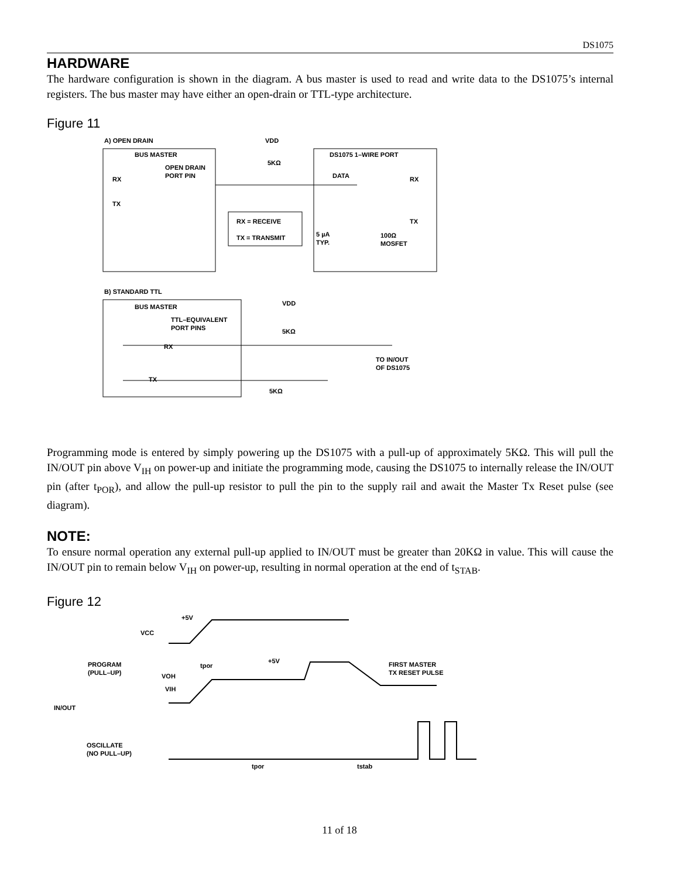DS1075
HARDWARE
The hardware configuration is shown in the diagram. A bus master is used to read and write data to the DS1075’s internal registers. The bus master may have either an open-drain or TTL-type architecture.
Figure 11
A) OPEN DRAIN
BUS MASTER
OPEN DRAIN
PORT PIN
RX
TX
VDD
5KΩ
RX = RECEIVE
TX = TRANSMIT
DS1075 1–WIRE PORT
DATA
RX
TX
5 µA
TYP.
100Ω
MOSFET
B) STANDARD TTL
BUS MASTER
TTL–EQUIVALENT
PORT PINS
RX
TX
VDD
5KΩ
5KΩ
TO IN/OUT
OF DS1075
Programming mode is entered by simply powering up the DS1075 with a pull-up of approximately 5KΩ. This will pull the IN/OUT pin above V<sub>IH</sub> on power-up and initiate the programming mode, causing the DS1075 to internally release the IN/OUT pin (after t<sub>POR</sub>), and allow the pull-up resistor to pull the pin to the supply rail and await the Master Tx Reset pulse (see diagram).
NOTE:
To ensure normal operation any external pull-up applied to IN/OUT must be greater than 20KΩ in value. This will cause the IN/OUT pin to remain below V<sub>IH</sub> on power-up, resulting in normal operation at the end of t<sub>STAB</sub>.
Figure 12
+5V
VCC
PROGRAM
(PULL–UP)
tpor
+5V
VOH
VIH
FIRST MASTER
TX RESET PULSE
IN/OUT
OSCILLATE
(NO PULL–UP)
tpor
tstab
11 of 18